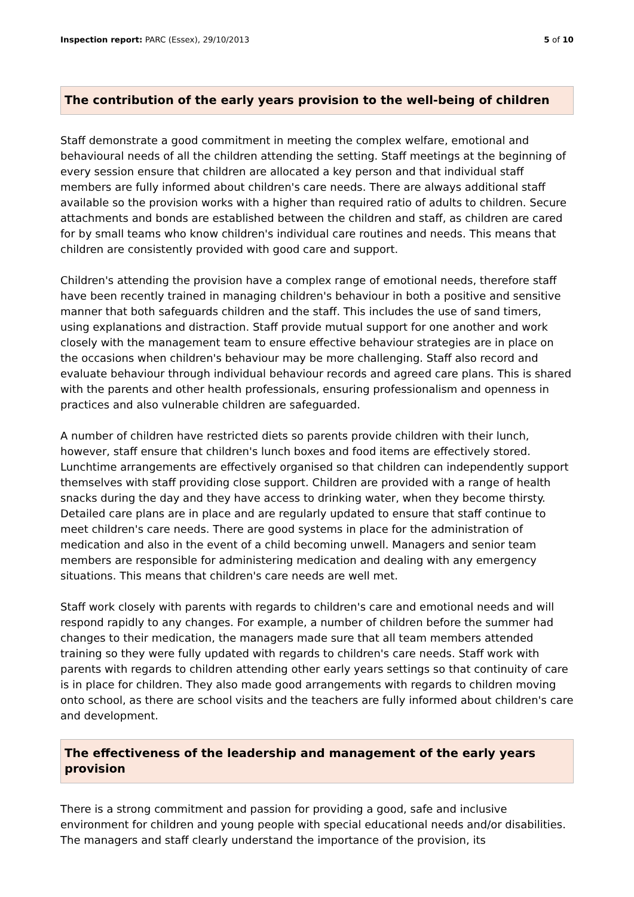Inspection report: PARC (Essex), 29/10/2013 5 of 10
The contribution of the early years provision to the well-being of children
Staff demonstrate a good commitment in meeting the complex welfare, emotional and behavioural needs of all the children attending the setting. Staff meetings at the beginning of every session ensure that children are allocated a key person and that individual staff members are fully informed about children's care needs. There are always additional staff available so the provision works with a higher than required ratio of adults to children. Secure attachments and bonds are established between the children and staff, as children are cared for by small teams who know children's individual care routines and needs. This means that children are consistently provided with good care and support.
Children's attending the provision have a complex range of emotional needs, therefore staff have been recently trained in managing children's behaviour in both a positive and sensitive manner that both safeguards children and the staff. This includes the use of sand timers, using explanations and distraction. Staff provide mutual support for one another and work closely with the management team to ensure effective behaviour strategies are in place on the occasions when children's behaviour may be more challenging. Staff also record and evaluate behaviour through individual behaviour records and agreed care plans. This is shared with the parents and other health professionals, ensuring professionalism and openness in practices and also vulnerable children are safeguarded.
A number of children have restricted diets so parents provide children with their lunch, however, staff ensure that children's lunch boxes and food items are effectively stored. Lunchtime arrangements are effectively organised so that children can independently support themselves with staff providing close support. Children are provided with a range of health snacks during the day and they have access to drinking water, when they become thirsty. Detailed care plans are in place and are regularly updated to ensure that staff continue to meet children's care needs. There are good systems in place for the administration of medication and also in the event of a child becoming unwell. Managers and senior team members are responsible for administering medication and dealing with any emergency situations. This means that children's care needs are well met.
Staff work closely with parents with regards to children's care and emotional needs and will respond rapidly to any changes. For example, a number of children before the summer had changes to their medication, the managers made sure that all team members attended training so they were fully updated with regards to children's care needs. Staff work with parents with regards to children attending other early years settings so that continuity of care is in place for children. They also made good arrangements with regards to children moving onto school, as there are school visits and the teachers are fully informed about children's care and development.
The effectiveness of the leadership and management of the early years provision
There is a strong commitment and passion for providing a good, safe and inclusive environment for children and young people with special educational needs and/or disabilities. The managers and staff clearly understand the importance of the provision, its